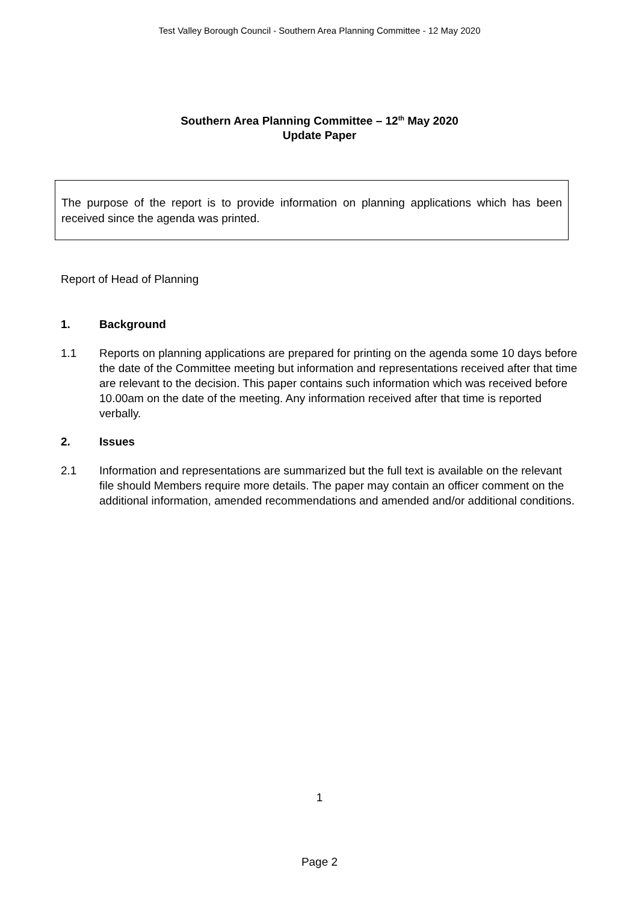Test Valley Borough Council - Southern Area Planning Committee - 12 May 2020
Southern Area Planning Committee – 12<sup>th</sup> May 2020
Update Paper
The purpose of the report is to provide information on planning applications which has been received since the agenda was printed.
Report of Head of Planning
1. Background
1.1 Reports on planning applications are prepared for printing on the agenda some 10 days before the date of the Committee meeting but information and representations received after that time are relevant to the decision. This paper contains such information which was received before 10.00am on the date of the meeting. Any information received after that time is reported verbally.
2. Issues
2.1 Information and representations are summarized but the full text is available on the relevant file should Members require more details. The paper may contain an officer comment on the additional information, amended recommendations and amended and/or additional conditions.
1
Page 2